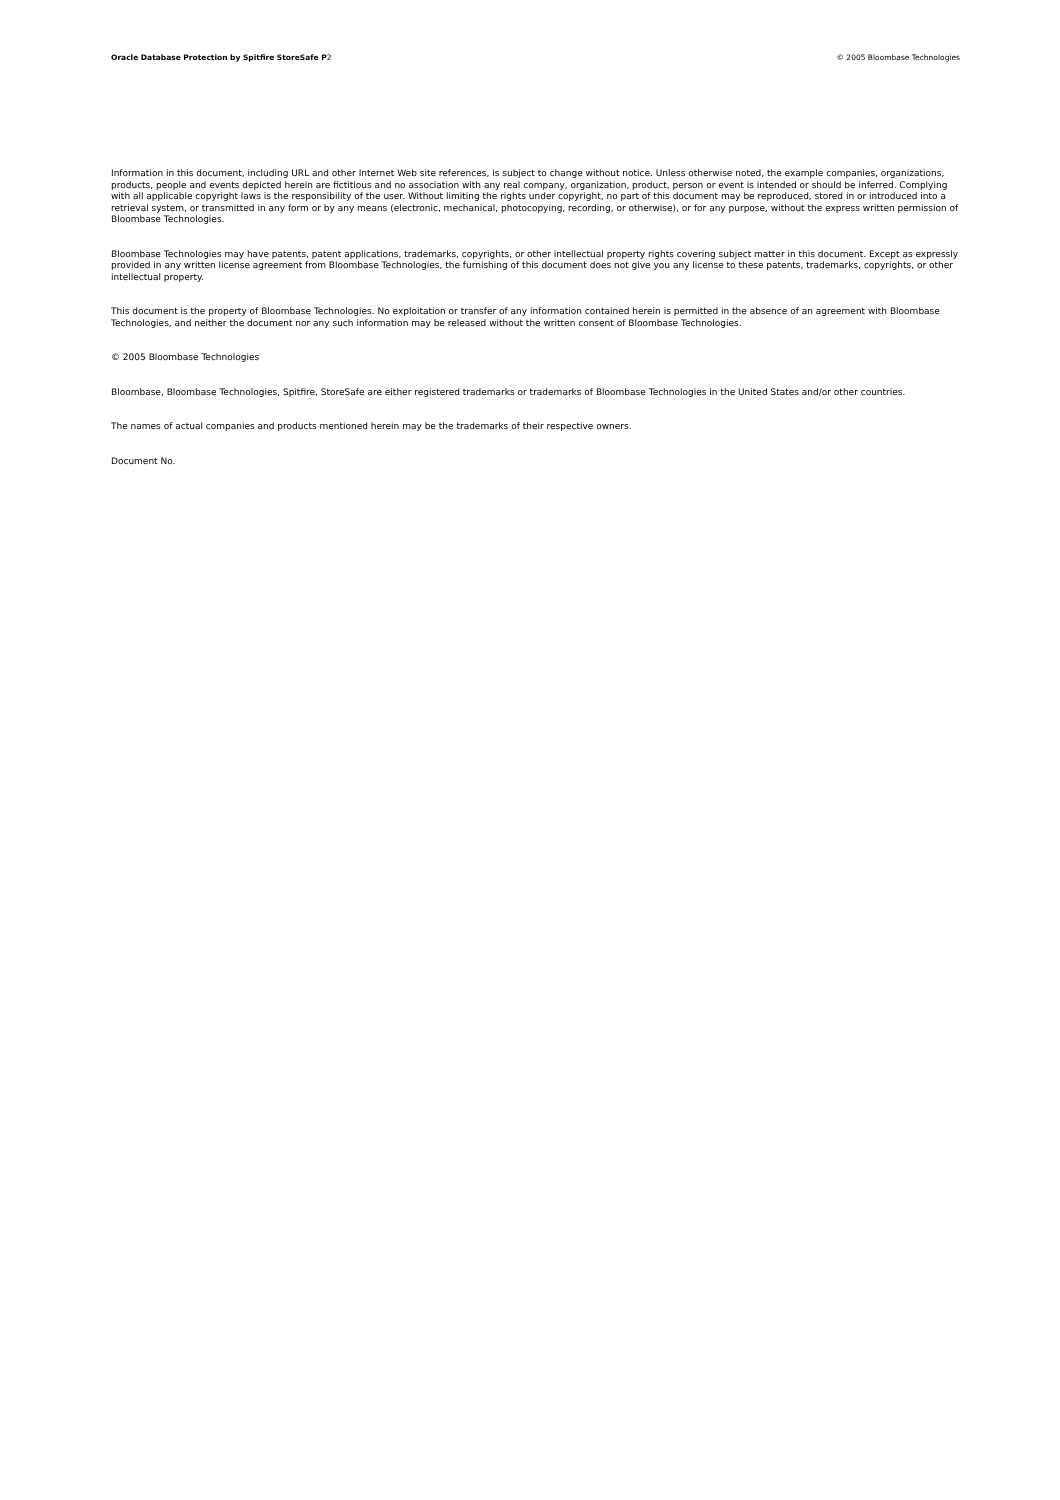Oracle Database Protection by Spitfire StoreSafe P2 © 2005 Bloombase Technologies
Information in this document, including URL and other Internet Web site references, is subject to change without notice. Unless otherwise noted, the example companies, organizations, products, people and events depicted herein are fictitious and no association with any real company, organization, product, person or event is intended or should be inferred. Complying with all applicable copyright laws is the responsibility of the user. Without limiting the rights under copyright, no part of this document may be reproduced, stored in or introduced into a retrieval system, or transmitted in any form or by any means (electronic, mechanical, photocopying, recording, or otherwise), or for any purpose, without the express written permission of Bloombase Technologies.
Bloombase Technologies may have patents, patent applications, trademarks, copyrights, or other intellectual property rights covering subject matter in this document. Except as expressly provided in any written license agreement from Bloombase Technologies, the furnishing of this document does not give you any license to these patents, trademarks, copyrights, or other intellectual property.
This document is the property of Bloombase Technologies. No exploitation or transfer of any information contained herein is permitted in the absence of an agreement with Bloombase Technologies, and neither the document nor any such information may be released without the written consent of Bloombase Technologies.
© 2005 Bloombase Technologies
Bloombase, Bloombase Technologies, Spitfire, StoreSafe are either registered trademarks or trademarks of Bloombase Technologies in the United States and/or other countries.
The names of actual companies and products mentioned herein may be the trademarks of their respective owners.
Document No.